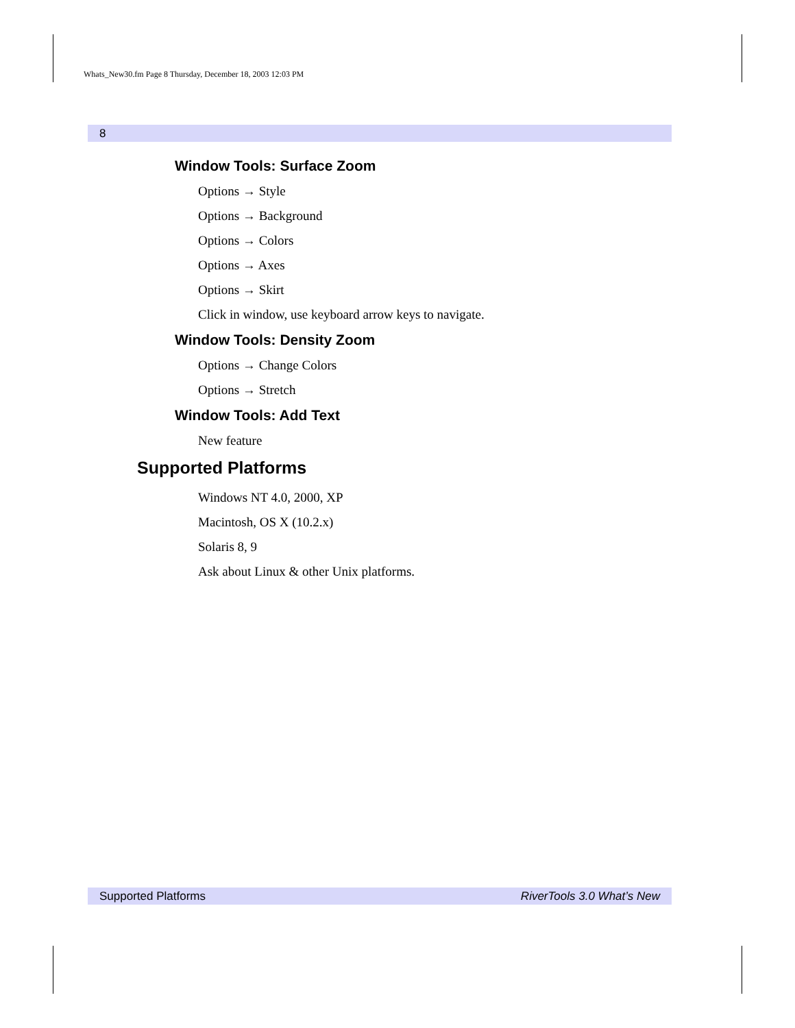Whats_New30.fm Page 8 Thursday, December 18, 2003 12:03 PM
8
Window Tools: Surface Zoom
Options → Style
Options → Background
Options → Colors
Options → Axes
Options → Skirt
Click in window, use keyboard arrow keys to navigate.
Window Tools: Density Zoom
Options → Change Colors
Options → Stretch
Window Tools: Add Text
New feature
Supported Platforms
Windows NT 4.0, 2000, XP
Macintosh, OS X (10.2.x)
Solaris 8, 9
Ask about Linux & other Unix platforms.
Supported Platforms RiverTools 3.0 What’s New